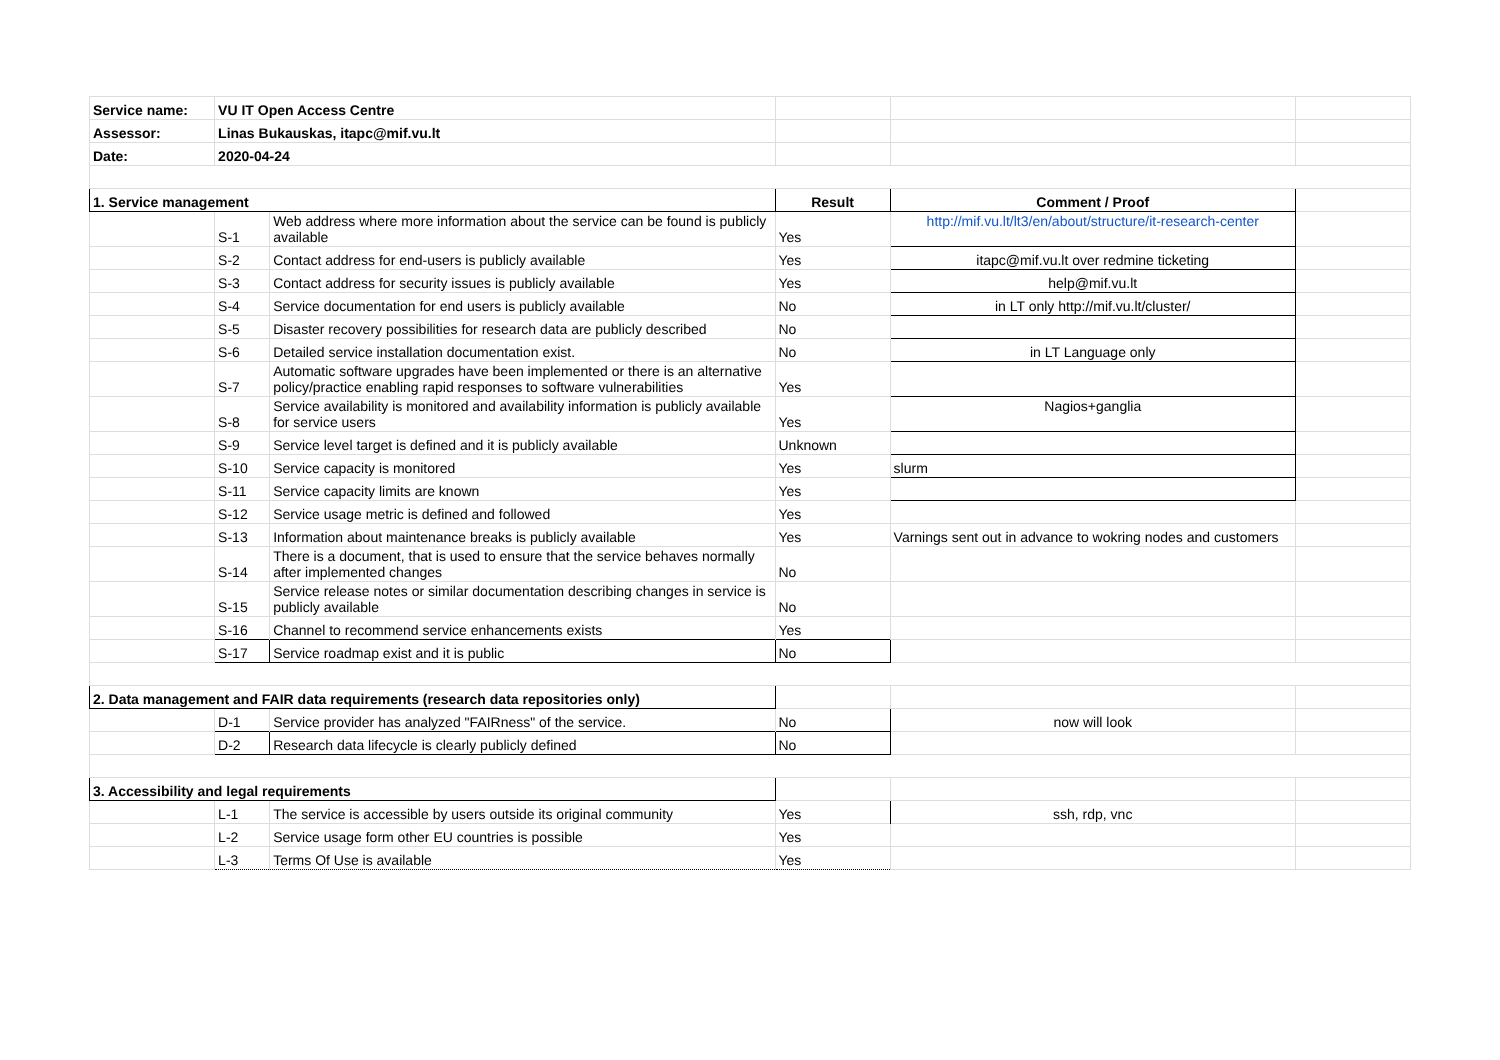| Service name: | VU IT Open Access Centre | | | | |
| Assessor: | Linas Bukauskas, itapc@mif.vu.lt | | | | |
| Date: | 2020-04-24 | | | | |
| 1. Service management | | | Result | Comment / Proof | |
| | S-1 | Web address where more information about the service can be found is publicly available | Yes | http://mif.vu.lt/lt3/en/about/structure/it-research-center | |
| | S-2 | Contact address for end-users is publicly available | Yes | itapc@mif.vu.lt over redmine ticketing | |
| | S-3 | Contact address for security issues is publicly available | Yes | help@mif.vu.lt | |
| | S-4 | Service documentation for end users is publicly available | No | in LT only http://mif.vu.lt/cluster/ | |
| | S-5 | Disaster recovery possibilities for research data are publicly described | No | | |
| | S-6 | Detailed service installation documentation exist. | No | in LT Language only | |
| | S-7 | Automatic software upgrades have been implemented or there is an alternative policy/practice enabling rapid responses to software vulnerabilities | Yes | | |
| | S-8 | Service availability is monitored and availability information is publicly available for service users | Yes | Nagios+ganglia | |
| | S-9 | Service level target is defined and it is publicly available | Unknown | | |
| | S-10 | Service capacity is monitored | Yes | slurm | |
| | S-11 | Service capacity limits are known | Yes | | |
| | S-12 | Service usage metric is defined and followed | Yes | | |
| | S-13 | Information about maintenance breaks is publicly available | Yes | Varnings sent out in advance to wokring nodes and customers | |
| | S-14 | There is a document, that is used to ensure that the service behaves normally after implemented changes | No | | |
| | S-15 | Service release notes or similar documentation describing changes in service is publicly available | No | | |
| | S-16 | Channel to recommend service enhancements exists | Yes | | |
| | S-17 | Service roadmap exist and it is public | No | | |
| 2. Data management and FAIR data requirements (research data repositories only) | | | | | |
| | D-1 | Service provider has analyzed "FAIRness" of the service. | No | now will look | |
| | D-2 | Research data lifecycle is clearly publicly defined | No | | |
| 3. Accessibility and legal requirements | | | | | |
| | L-1 | The service is accessible by users outside its original community | Yes | ssh, rdp, vnc | |
| | L-2 | Service usage form other EU countries is possible | Yes | | |
| | L-3 | Terms Of Use is available | Yes | | |